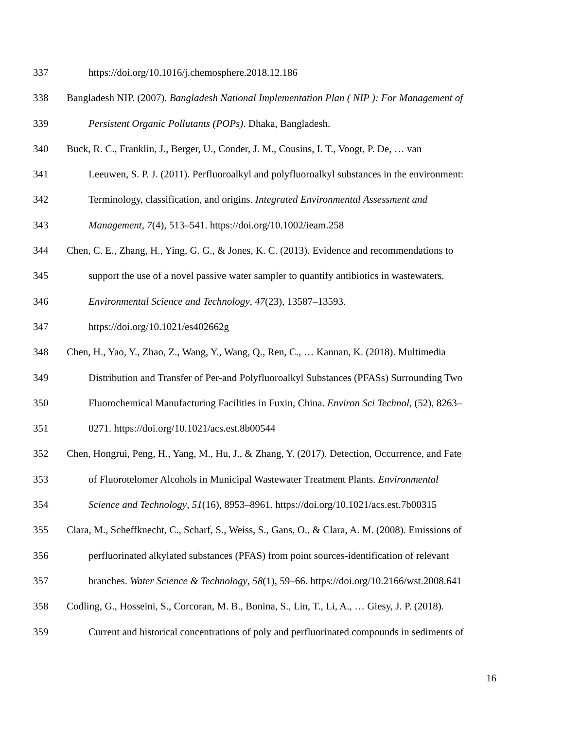337 https://doi.org/10.1016/j.chemosphere.2018.12.186
338 Bangladesh NIP. (2007). Bangladesh National Implementation Plan ( NIP ): For Management of
339 Persistent Organic Pollutants (POPs). Dhaka, Bangladesh.
340 Buck, R. C., Franklin, J., Berger, U., Conder, J. M., Cousins, I. T., Voogt, P. De, … van
341 Leeuwen, S. P. J. (2011). Perfluoroalkyl and polyfluoroalkyl substances in the environment:
342 Terminology, classification, and origins. Integrated Environmental Assessment and
343 Management, 7(4), 513–541. https://doi.org/10.1002/ieam.258
344 Chen, C. E., Zhang, H., Ying, G. G., & Jones, K. C. (2013). Evidence and recommendations to
345 support the use of a novel passive water sampler to quantify antibiotics in wastewaters.
346 Environmental Science and Technology, 47(23), 13587–13593.
347 https://doi.org/10.1021/es402662g
348 Chen, H., Yao, Y., Zhao, Z., Wang, Y., Wang, Q., Ren, C., … Kannan, K. (2018). Multimedia
349 Distribution and Transfer of Per-and Polyfluoroalkyl Substances (PFASs) Surrounding Two
350 Fluorochemical Manufacturing Facilities in Fuxin, China. Environ Sci Technol, (52), 8263–
351 0271. https://doi.org/10.1021/acs.est.8b00544
352 Chen, Hongrui, Peng, H., Yang, M., Hu, J., & Zhang, Y. (2017). Detection, Occurrence, and Fate
353 of Fluorotelomer Alcohols in Municipal Wastewater Treatment Plants. Environmental
354 Science and Technology, 51(16), 8953–8961. https://doi.org/10.1021/acs.est.7b00315
355 Clara, M., Scheffknecht, C., Scharf, S., Weiss, S., Gans, O., & Clara, A. M. (2008). Emissions of
356 perfluorinated alkylated substances (PFAS) from point sources-identification of relevant
357 branches. Water Science & Technology, 58(1), 59–66. https://doi.org/10.2166/wst.2008.641
358 Codling, G., Hosseini, S., Corcoran, M. B., Bonina, S., Lin, T., Li, A., … Giesy, J. P. (2018).
359 Current and historical concentrations of poly and perfluorinated compounds in sediments of
16